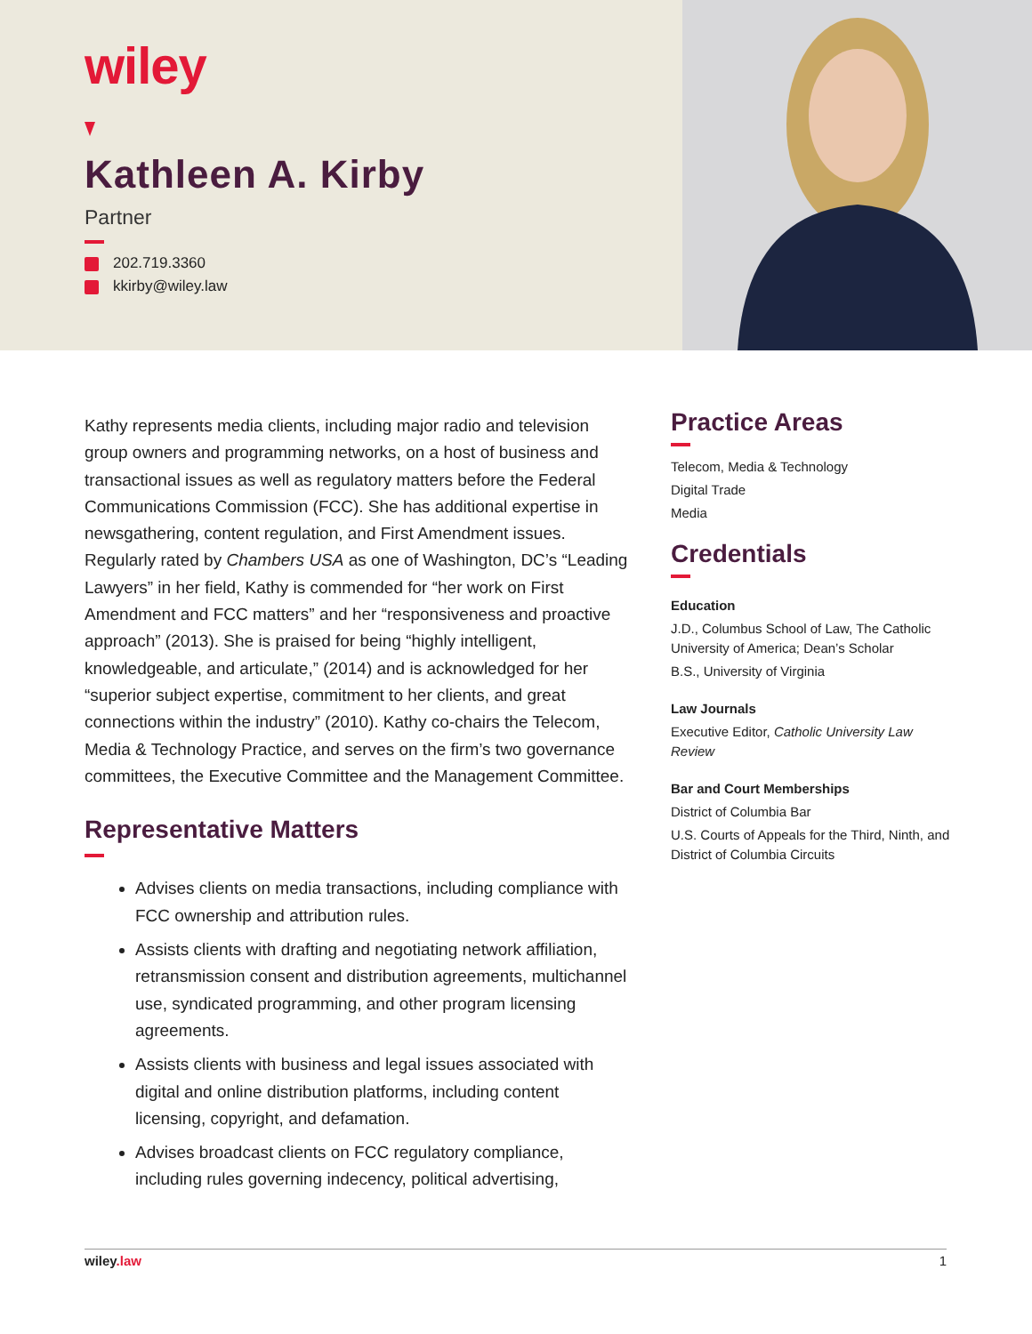wiley
Kathleen A. Kirby
Partner
202.719.3360
kkirby@wiley.law
Kathy represents media clients, including major radio and television group owners and programming networks, on a host of business and transactional issues as well as regulatory matters before the Federal Communications Commission (FCC). She has additional expertise in newsgathering, content regulation, and First Amendment issues. Regularly rated by Chambers USA as one of Washington, DC’s “Leading Lawyers” in her field, Kathy is commended for “her work on First Amendment and FCC matters” and her “responsiveness and proactive approach” (2013). She is praised for being “highly intelligent, knowledgeable, and articulate,” (2014) and is acknowledged for her “superior subject expertise, commitment to her clients, and great connections within the industry” (2010). Kathy co-chairs the Telecom, Media & Technology Practice, and serves on the firm’s two governance committees, the Executive Committee and the Management Committee.
Representative Matters
Advises clients on media transactions, including compliance with FCC ownership and attribution rules.
Assists clients with drafting and negotiating network affiliation, retransmission consent and distribution agreements, multichannel use, syndicated programming, and other program licensing agreements.
Assists clients with business and legal issues associated with digital and online distribution platforms, including content licensing, copyright, and defamation.
Advises broadcast clients on FCC regulatory compliance, including rules governing indecency, political advertising,
Practice Areas
Telecom, Media & Technology
Digital Trade
Media
Credentials
Education
J.D., Columbus School of Law, The Catholic University of America; Dean’s Scholar
B.S., University of Virginia
Law Journals
Executive Editor, Catholic University Law Review
Bar and Court Memberships
District of Columbia Bar
U.S. Courts of Appeals for the Third, Ninth, and District of Columbia Circuits
wiley.law 1